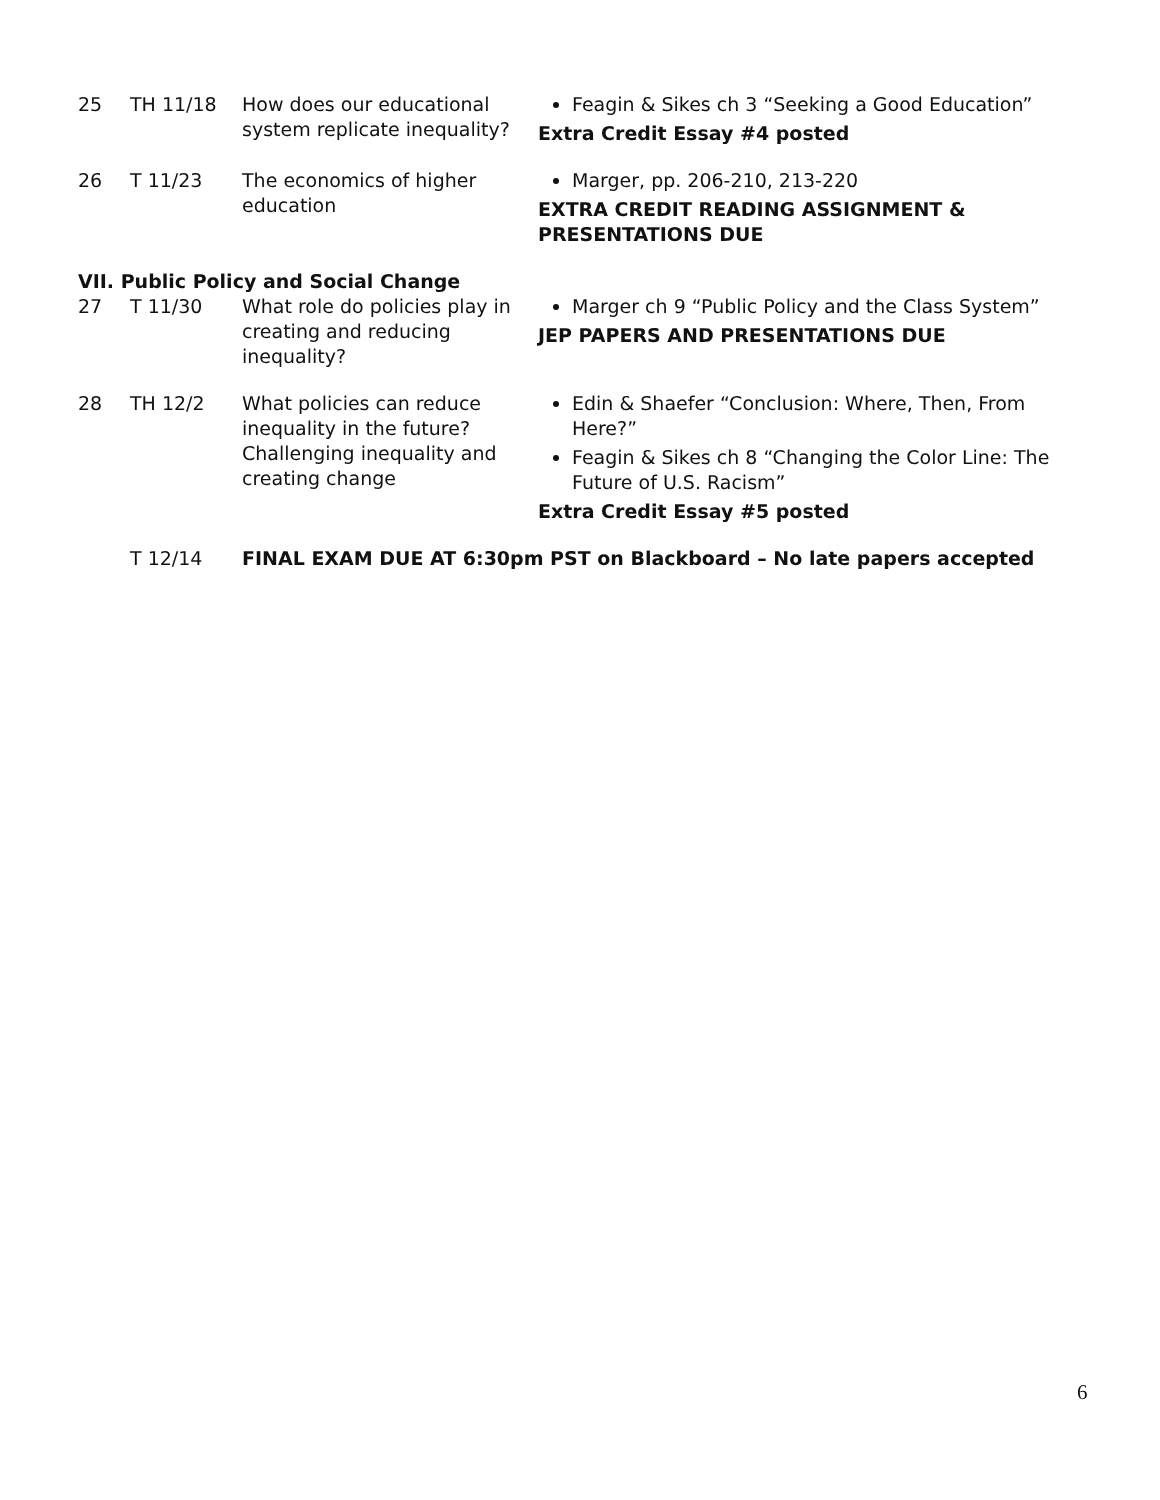| 25 | TH 11/18 | How does our educational system replicate inequality? | Feagin & Sikes ch 3 “Seeking a Good Education” Extra Credit Essay #4 posted |
| 26 | T 11/23 | The economics of higher education | Marger, pp. 206-210, 213-220 EXTRA CREDIT READING ASSIGNMENT & PRESENTATIONS DUE |
| VII. Public Policy and Social Change | | | |
| 27 | T 11/30 | What role do policies play in creating and reducing inequality? | Marger ch 9 “Public Policy and the Class System” JEP PAPERS AND PRESENTATIONS DUE |
| 28 | TH 12/2 | What policies can reduce inequality in the future? Challenging inequality and creating change | Edin & Shaefer “Conclusion: Where, Then, From Here?” Feagin & Sikes ch 8 “Changing the Color Line: The Future of U.S. Racism” Extra Credit Essay #5 posted |
| | T 12/14 | FINAL EXAM DUE AT 6:30pm PST on Blackboard – No late papers accepted | |
6